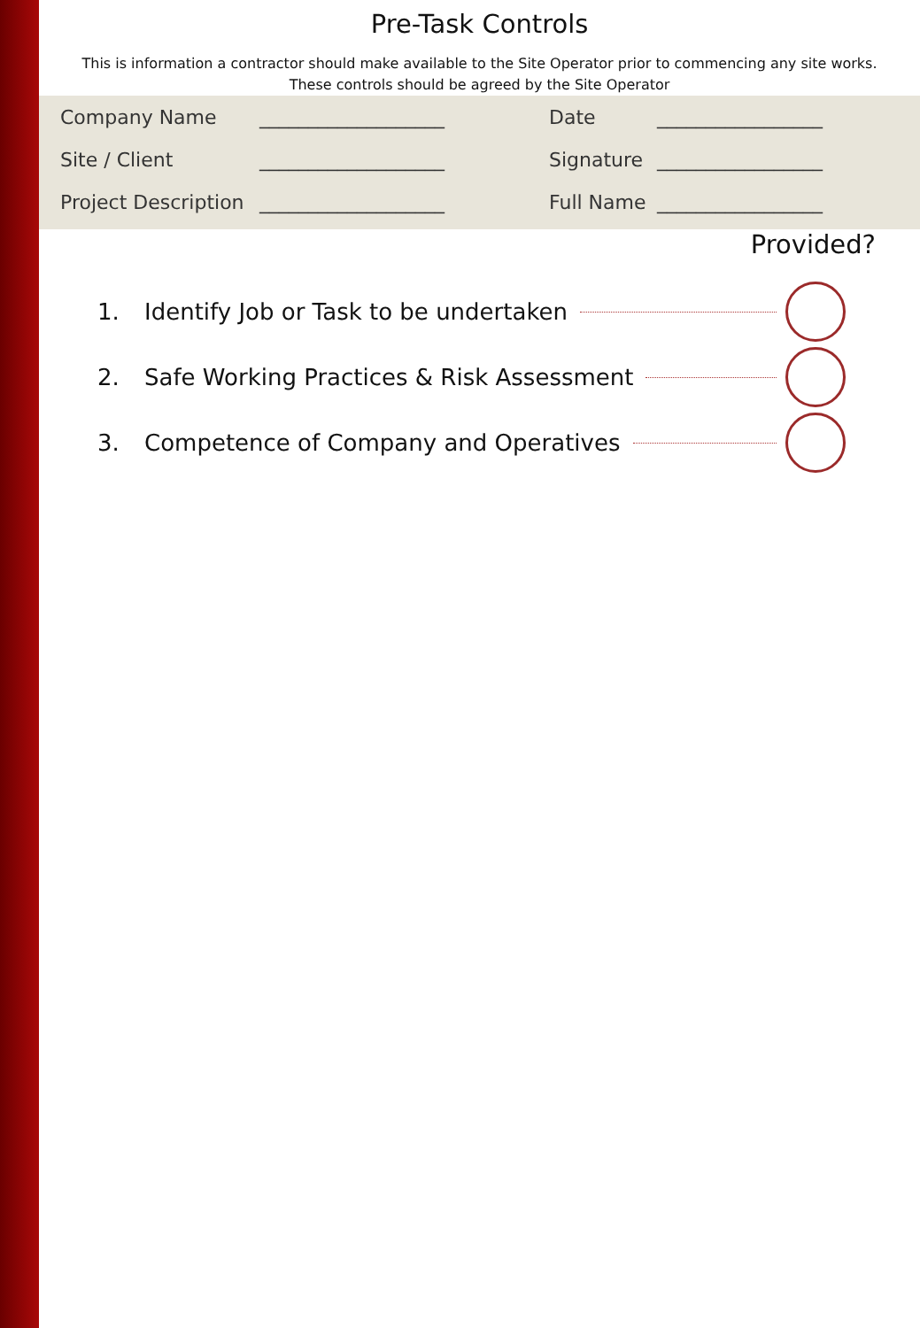Pre-Task Controls
This is information a contractor should make available to the Site Operator prior to commencing any site works.
These controls should be agreed by the Site Operator
| Company Name | ___________________ | Date | _________________ |
| Site / Client | ___________________ | Signature | _________________ |
| Project Description | ___________________ | Full Name | _________________ |
Provided?
1. Identify Job or Task to be undertaken
2. Safe Working Practices & Risk Assessment
3. Competence of Company and Operatives